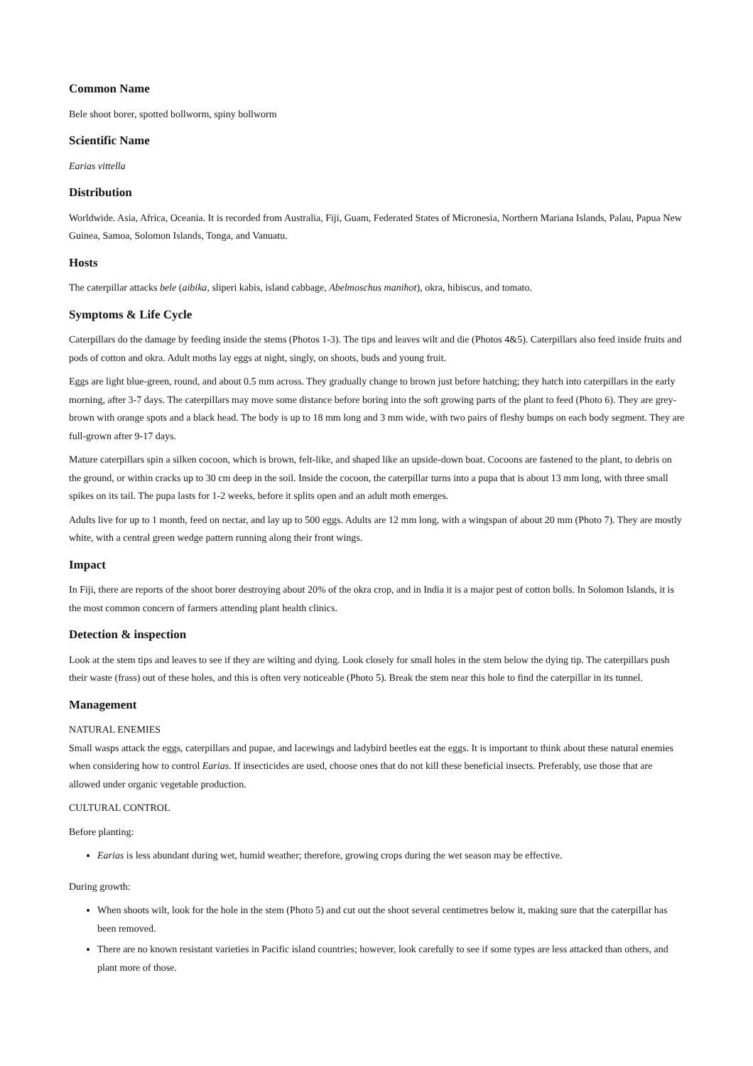Common Name
Bele shoot borer, spotted bollworm, spiny bollworm
Scientific Name
Earias vittella
Distribution
Worldwide. Asia, Africa, Oceania. It is recorded from Australia, Fiji, Guam, Federated States of Micronesia, Northern Mariana Islands, Palau, Papua New Guinea, Samoa, Solomon Islands, Tonga, and Vanuatu.
Hosts
The caterpillar attacks bele (aibika, sliperi kabis, island cabbage, Abelmoschus manihot), okra, hibiscus, and tomato.
Symptoms & Life Cycle
Caterpillars do the damage by feeding inside the stems (Photos 1-3). The tips and leaves wilt and die (Photos 4&5). Caterpillars also feed inside fruits and pods of cotton and okra. Adult moths lay eggs at night, singly, on shoots, buds and young fruit.
Eggs are light blue-green, round, and about 0.5 mm across. They gradually change to brown just before hatching; they hatch into caterpillars in the early morning, after 3-7 days. The caterpillars may move some distance before boring into the soft growing parts of the plant to feed (Photo 6). They are grey-brown with orange spots and a black head. The body is up to 18 mm long and 3 mm wide, with two pairs of fleshy bumps on each body segment. They are full-grown after 9-17 days.
Mature caterpillars spin a silken cocoon, which is brown, felt-like, and shaped like an upside-down boat. Cocoons are fastened to the plant, to debris on the ground, or within cracks up to 30 cm deep in the soil. Inside the cocoon, the caterpillar turns into a pupa that is about 13 mm long, with three small spikes on its tail. The pupa lasts for 1-2 weeks, before it splits open and an adult moth emerges.
Adults live for up to 1 month, feed on nectar, and lay up to 500 eggs. Adults are 12 mm long, with a wingspan of about 20 mm (Photo 7). They are mostly white, with a central green wedge pattern running along their front wings.
Impact
In Fiji, there are reports of the shoot borer destroying about 20% of the okra crop, and in India it is a major pest of cotton bolls. In Solomon Islands, it is the most common concern of farmers attending plant health clinics.
Detection & inspection
Look at the stem tips and leaves to see if they are wilting and dying. Look closely for small holes in the stem below the dying tip. The caterpillars push their waste (frass) out of these holes, and this is often very noticeable (Photo 5). Break the stem near this hole to find the caterpillar in its tunnel.
Management
NATURAL ENEMIES
Small wasps attack the eggs, caterpillars and pupae, and lacewings and ladybird beetles eat the eggs. It is important to think about these natural enemies when considering how to control Earias. If insecticides are used, choose ones that do not kill these beneficial insects. Preferably, use those that are allowed under organic vegetable production.
CULTURAL CONTROL
Before planting:
Earias is less abundant during wet, humid weather; therefore, growing crops during the wet season may be effective.
During growth:
When shoots wilt, look for the hole in the stem (Photo 5) and cut out the shoot several centimetres below it, making sure that the caterpillar has been removed.
There are no known resistant varieties in Pacific island countries; however, look carefully to see if some types are less attacked than others, and plant more of those.